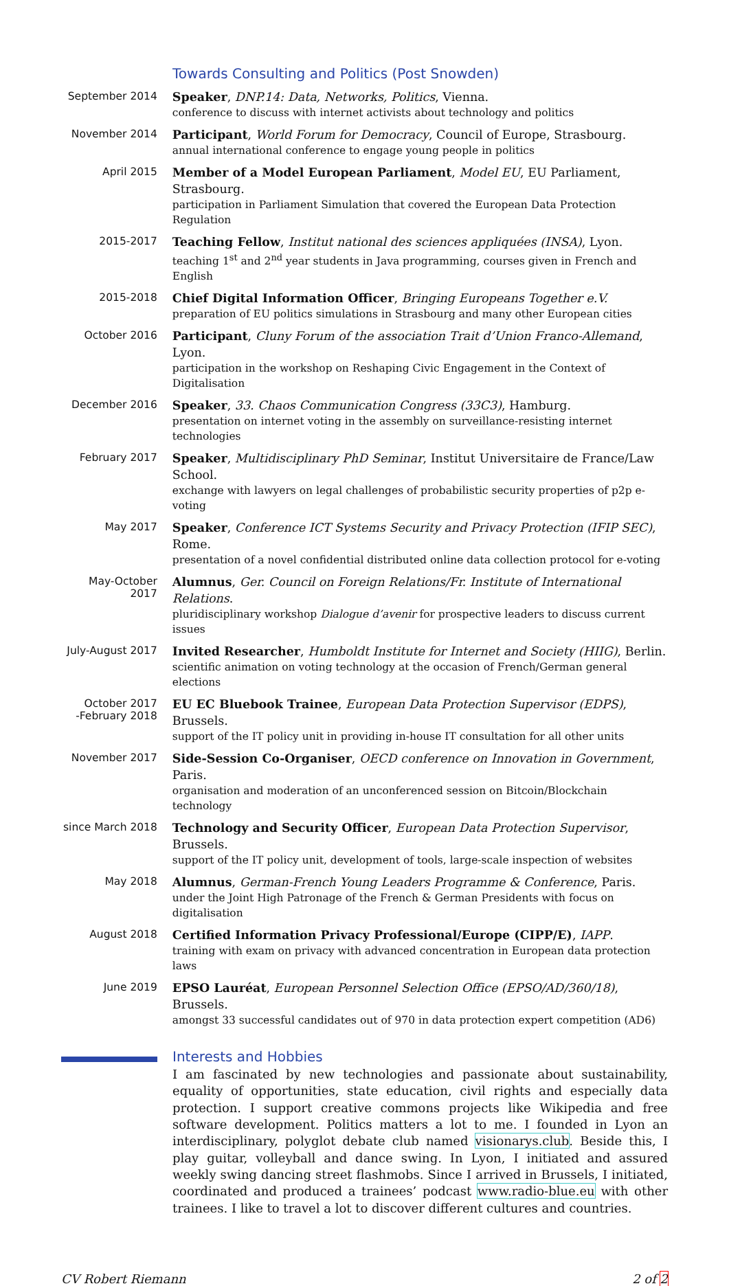Towards Consulting and Politics (Post Snowden)
September 2014
Speaker, DNP.14: Data, Networks, Politics, Vienna.
conference to discuss with internet activists about technology and politics
November 2014
Participant, World Forum for Democracy, Council of Europe, Strasbourg.
annual international conference to engage young people in politics
April 2015
Member of a Model European Parliament, Model EU, EU Parliament, Strasbourg.
participation in Parliament Simulation that covered the European Data Protection Regulation
2015-2017
Teaching Fellow, Institut national des sciences appliquées (INSA), Lyon.
teaching 1<sup>st</sup> and 2<sup>nd</sup> year students in Java programming, courses given in French and English
2015-2018
Chief Digital Information Officer, Bringing Europeans Together e.V.
preparation of EU politics simulations in Strasbourg and many other European cities
October 2016
Participant, Cluny Forum of the association Trait d’Union Franco-Allemand, Lyon.
participation in the workshop on Reshaping Civic Engagement in the Context of Digitalisation
December 2016
Speaker, 33. Chaos Communication Congress (33C3), Hamburg.
presentation on internet voting in the assembly on surveillance-resisting internet technologies
February 2017
Speaker, Multidisciplinary PhD Seminar, Institut Universitaire de France/Law School.
exchange with lawyers on legal challenges of probabilistic security properties of p2p e-voting
May 2017
Speaker, Conference ICT Systems Security and Privacy Protection (IFIP SEC), Rome.
presentation of a novel confidential distributed online data collection protocol for e-voting
May-October 2017
Alumnus, Ger. Council on Foreign Relations/Fr. Institute of International Relations.
pluridisciplinary workshop Dialogue d’avenir for prospective leaders to discuss current issues
July-August 2017
Invited Researcher, Humboldt Institute for Internet and Society (HIIG), Berlin.
scientific animation on voting technology at the occasion of French/German general elections
October 2017
-February 2018
EU EC Bluebook Trainee, European Data Protection Supervisor (EDPS), Brussels.
support of the IT policy unit in providing in-house IT consultation for all other units
November 2017
Side-Session Co-Organiser, OECD conference on Innovation in Government, Paris.
organisation and moderation of an unconferenced session on Bitcoin/Blockchain technology
since March 2018
Technology and Security Officer, European Data Protection Supervisor, Brussels.
support of the IT policy unit, development of tools, large-scale inspection of websites
May 2018
Alumnus, German-French Young Leaders Programme & Conference, Paris.
under the Joint High Patronage of the French & German Presidents with focus on digitalisation
August 2018
Certified Information Privacy Professional/Europe (CIPP/E), IAPP.
training with exam on privacy with advanced concentration in European data protection laws
June 2019
EPSO Lauréat, European Personnel Selection Office (EPSO/AD/360/18), Brussels.
amongst 33 successful candidates out of 970 in data protection expert competition (AD6)
Interests and Hobbies
I am fascinated by new technologies and passionate about sustainability, equality of opportunities, state education, civil rights and especially data protection. I support creative commons projects like Wikipedia and free software development. Politics matters a lot to me. I founded in Lyon an interdisciplinary, polyglot debate club named visionarys.club. Beside this, I play guitar, volleyball and dance swing. In Lyon, I initiated and assured weekly swing dancing street flashmobs. Since I arrived in Brussels, I initiated, coordinated and produced a trainees’ podcast www.radio-blue.eu with other trainees. I like to travel a lot to discover different cultures and countries.
CV Robert Riemann 2 of 2